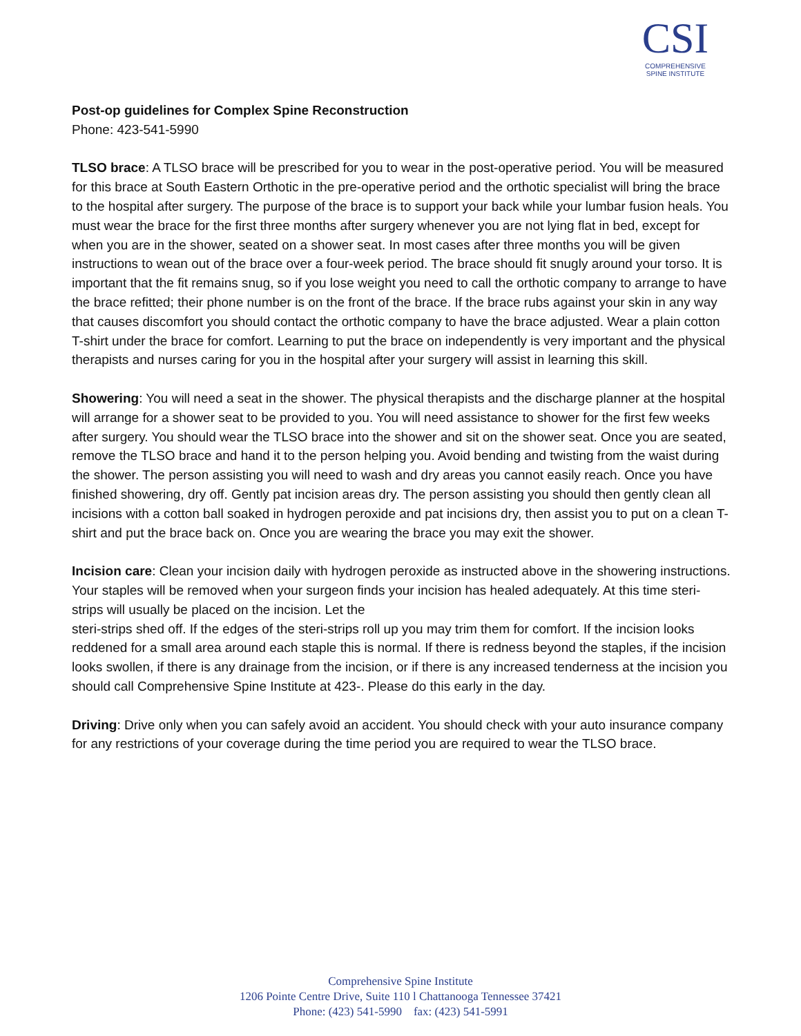CSI
COMPREHENSIVE
SPINE INSTITUTE
Post-op guidelines for Complex Spine Reconstruction
Phone: 423-541-5990
TLSO brace: A TLSO brace will be prescribed for you to wear in the post-operative period. You will be measured for this brace at South Eastern Orthotic in the pre-operative period and the orthotic specialist will bring the brace to the hospital after surgery. The purpose of the brace is to support your back while your lumbar fusion heals. You must wear the brace for the first three months after surgery whenever you are not lying flat in bed, except for when you are in the shower, seated on a shower seat. In most cases after three months you will be given instructions to wean out of the brace over a four-week period. The brace should fit snugly around your torso. It is important that the fit remains snug, so if you lose weight you need to call the orthotic company to arrange to have the brace refitted; their phone number is on the front of the brace. If the brace rubs against your skin in any way that causes discomfort you should contact the orthotic company to have the brace adjusted. Wear a plain cotton T-shirt under the brace for comfort. Learning to put the brace on independently is very important and the physical therapists and nurses caring for you in the hospital after your surgery will assist in learning this skill.
Showering: You will need a seat in the shower. The physical therapists and the discharge planner at the hospital will arrange for a shower seat to be provided to you. You will need assistance to shower for the first few weeks after surgery. You should wear the TLSO brace into the shower and sit on the shower seat. Once you are seated, remove the TLSO brace and hand it to the person helping you. Avoid bending and twisting from the waist during the shower. The person assisting you will need to wash and dry areas you cannot easily reach. Once you have finished showering, dry off. Gently pat incision areas dry. The person assisting you should then gently clean all incisions with a cotton ball soaked in hydrogen peroxide and pat incisions dry, then assist you to put on a clean T-shirt and put the brace back on. Once you are wearing the brace you may exit the shower.
Incision care: Clean your incision daily with hydrogen peroxide as instructed above in the showering instructions. Your staples will be removed when your surgeon finds your incision has healed adequately. At this time steri-strips will usually be placed on the incision. Let the
steri-strips shed off. If the edges of the steri-strips roll up you may trim them for comfort. If the incision looks reddened for a small area around each staple this is normal. If there is redness beyond the staples, if the incision looks swollen, if there is any drainage from the incision, or if there is any increased tenderness at the incision you should call Comprehensive Spine Institute at 423-. Please do this early in the day.
Driving: Drive only when you can safely avoid an accident. You should check with your auto insurance company for any restrictions of your coverage during the time period you are required to wear the TLSO brace.
Comprehensive Spine Institute
1206 Pointe Centre Drive, Suite 110 l Chattanooga Tennessee 37421
Phone: (423) 541-5990 fax: (423) 541-5991